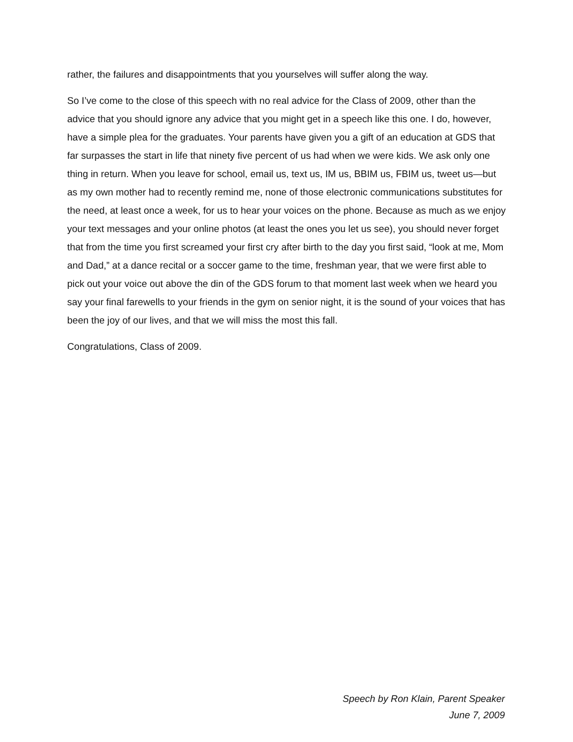rather, the failures and disappointments that you yourselves will suffer along the way.
So I’ve come to the close of this speech with no real advice for the Class of 2009, other than the advice that you should ignore any advice that you might get in a speech like this one. I do, however, have a simple plea for the graduates. Your parents have given you a gift of an education at GDS that far surpasses the start in life that ninety five percent of us had when we were kids. We ask only one thing in return. When you leave for school, email us, text us, IM us, BBIM us, FBIM us, tweet us—but as my own mother had to recently remind me, none of those electronic communications substitutes for the need, at least once a week, for us to hear your voices on the phone. Because as much as we enjoy your text messages and your online photos (at least the ones you let us see), you should never forget that from the time you first screamed your first cry after birth to the day you first said, “look at me, Mom and Dad,” at a dance recital or a soccer game to the time, freshman year, that we were first able to pick out your voice out above the din of the GDS forum to that moment last week when we heard you say your final farewells to your friends in the gym on senior night, it is the sound of your voices that has been the joy of our lives, and that we will miss the most this fall.
Congratulations, Class of 2009.
Speech by Ron Klain, Parent Speaker
June 7, 2009